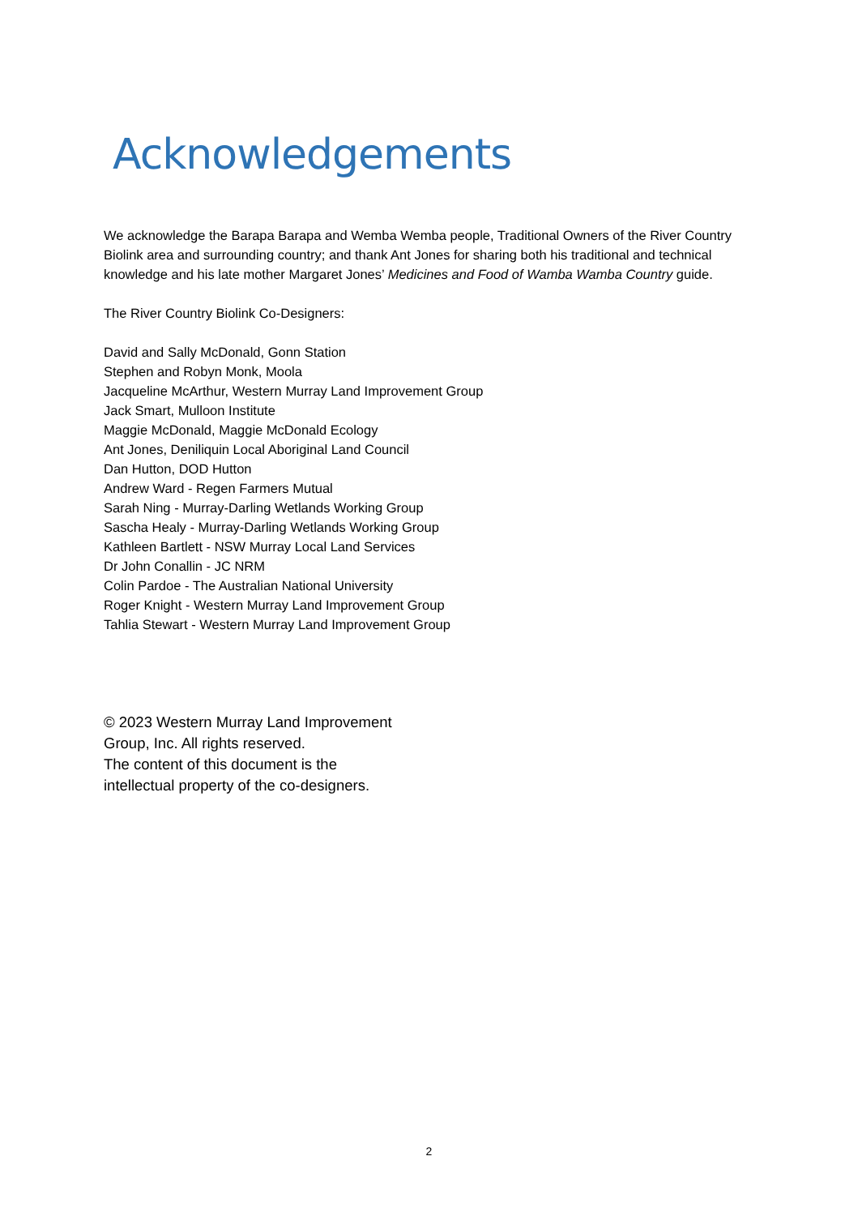Acknowledgements
We acknowledge the Barapa Barapa and Wemba Wemba people, Traditional Owners of the River Country Biolink area and surrounding country; and thank Ant Jones for sharing both his traditional and technical knowledge and his late mother Margaret Jones’ Medicines and Food of Wamba Wamba Country guide.
The River Country Biolink Co-Designers:
David and Sally McDonald, Gonn Station
Stephen and Robyn Monk, Moola
Jacqueline McArthur, Western Murray Land Improvement Group
Jack Smart, Mulloon Institute
Maggie McDonald, Maggie McDonald Ecology
Ant Jones, Deniliquin Local Aboriginal Land Council
Dan Hutton, DOD Hutton
Andrew Ward - Regen Farmers Mutual
Sarah Ning - Murray-Darling Wetlands Working Group
Sascha Healy - Murray-Darling Wetlands Working Group
Kathleen Bartlett - NSW Murray Local Land Services
Dr John Conallin - JC NRM
Colin Pardoe - The Australian National University
Roger Knight - Western Murray Land Improvement Group
Tahlia Stewart - Western Murray Land Improvement Group
© 2023 Western Murray Land Improvement
Group, Inc. All rights reserved.
The content of this document is the
intellectual property of the co-designers.
2